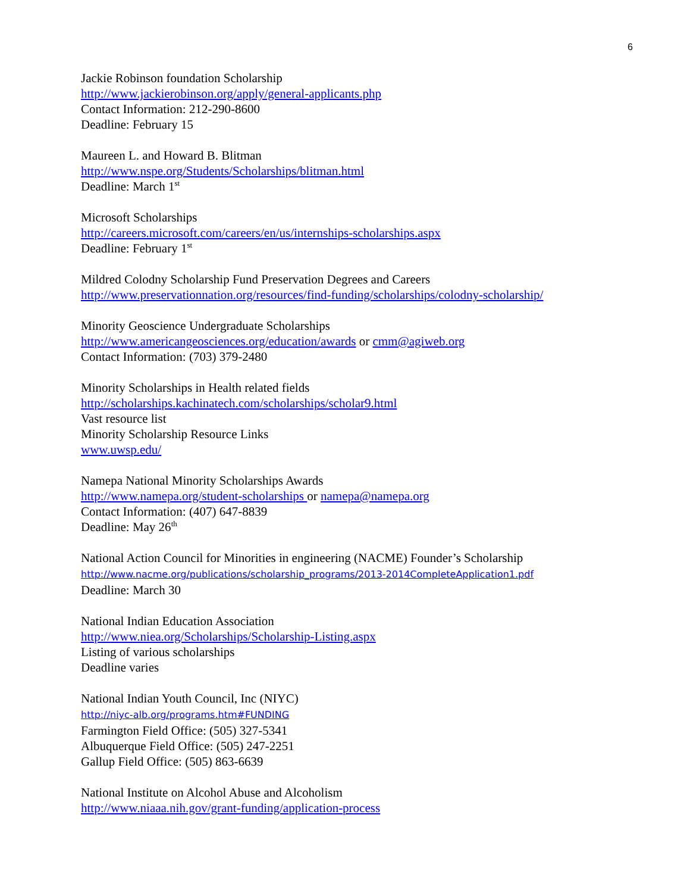6
Jackie Robinson foundation Scholarship
http://www.jackierobinson.org/apply/general-applicants.php
Contact Information: 212-290-8600
Deadline: February 15
Maureen L. and Howard B. Blitman
http://www.nspe.org/Students/Scholarships/blitman.html
Deadline: March 1<sup>st</sup>
Microsoft Scholarships
http://careers.microsoft.com/careers/en/us/internships-scholarships.aspx
Deadline: February 1<sup>st</sup>
Mildred Colodny Scholarship Fund Preservation Degrees and Careers
http://www.preservationnation.org/resources/find-funding/scholarships/colodny-scholarship/
Minority Geoscience Undergraduate Scholarships
http://www.americangeosciences.org/education/awards or cmm@agiweb.org
Contact Information: (703) 379-2480
Minority Scholarships in Health related fields
http://scholarships.kachinatech.com/scholarships/scholar9.html
Vast resource list
Minority Scholarship Resource Links
www.uwsp.edu/
Namepa National Minority Scholarships Awards
http://www.namepa.org/student-scholarships or namepa@namepa.org
Contact Information: (407) 647-8839
Deadline: May 26<sup>th</sup>
National Action Council for Minorities in engineering (NACME) Founder’s Scholarship
http://www.nacme.org/publications/scholarship_programs/2013-2014CompleteApplication1.pdf
Deadline: March 30
National Indian Education Association
http://www.niea.org/Scholarships/Scholarship-Listing.aspx
Listing of various scholarships
Deadline varies
National Indian Youth Council, Inc (NIYC)
http://niyc-alb.org/programs.htm#FUNDING
Farmington Field Office: (505) 327-5341
Albuquerque Field Office: (505) 247-2251
Gallup Field Office: (505) 863-6639
National Institute on Alcohol Abuse and Alcoholism
http://www.niaaa.nih.gov/grant-funding/application-process